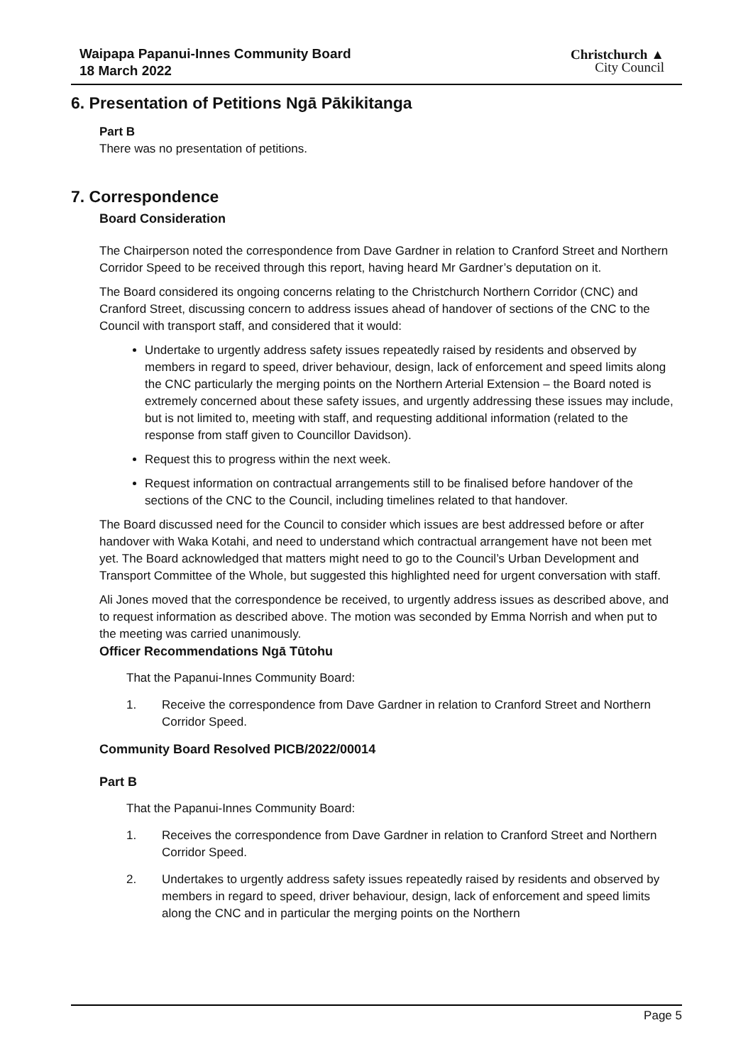Waipapa Papanui-Innes Community Board
18 March 2022
Christchurch ▲
City Council
6. Presentation of Petitions Ngā Pākikitanga
Part B
There was no presentation of petitions.
7. Correspondence
Board Consideration
The Chairperson noted the correspondence from Dave Gardner in relation to Cranford Street and Northern Corridor Speed to be received through this report, having heard Mr Gardner’s deputation on it.
The Board considered its ongoing concerns relating to the Christchurch Northern Corridor (CNC) and Cranford Street, discussing concern to address issues ahead of handover of sections of the CNC to the Council with transport staff, and considered that it would:
Undertake to urgently address safety issues repeatedly raised by residents and observed by members in regard to speed, driver behaviour, design, lack of enforcement and speed limits along the CNC particularly the merging points on the Northern Arterial Extension – the Board noted is extremely concerned about these safety issues, and urgently addressing these issues may include, but is not limited to, meeting with staff, and requesting additional information (related to the response from staff given to Councillor Davidson).
Request this to progress within the next week.
Request information on contractual arrangements still to be finalised before handover of the sections of the CNC to the Council, including timelines related to that handover.
The Board discussed need for the Council to consider which issues are best addressed before or after handover with Waka Kotahi, and need to understand which contractual arrangement have not been met yet. The Board acknowledged that matters might need to go to the Council’s Urban Development and Transport Committee of the Whole, but suggested this highlighted need for urgent conversation with staff.
Ali Jones moved that the correspondence be received, to urgently address issues as described above, and to request information as described above. The motion was seconded by Emma Norrish and when put to the meeting was carried unanimously.
Officer Recommendations Ngā Tūtohu
That the Papanui-Innes Community Board:
1. Receive the correspondence from Dave Gardner in relation to Cranford Street and Northern Corridor Speed.
Community Board Resolved PICB/2022/00014
Part B
That the Papanui-Innes Community Board:
1. Receives the correspondence from Dave Gardner in relation to Cranford Street and Northern Corridor Speed.
2. Undertakes to urgently address safety issues repeatedly raised by residents and observed by members in regard to speed, driver behaviour, design, lack of enforcement and speed limits along the CNC and in particular the merging points on the Northern
Page 5